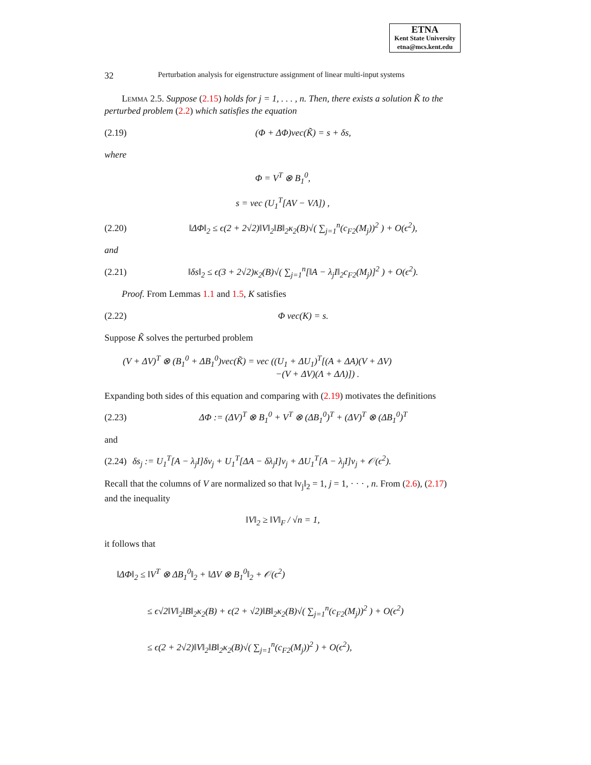ETNA
Kent State University
etna@mcs.kent.edu
32 Perturbation analysis for eigenstructure assignment of linear multi-input systems
Lemma 2.5. Suppose (2.15) holds for j = 1, . . . , n. Then, there exists a solution K̃ to the perturbed problem (2.2) which satisfies the equation
(2.19) (Φ + ΔΦ)vec(K̃) = s + δs,
where
Φ = V<sup>T</sup> ⊗ B<sub>1</sub><sup>0</sup>,
s = vec (U<sub>1</sub><sup>T</sup>[AV − VΛ]) ,
(2.20) ‖ΔΦ‖<sub>2</sub> ≤ ϵ(2 + 2√2)‖V‖<sub>2</sub>‖B‖<sub>2</sub>κ<sub>2</sub>(B)√( ∑<sub>j=1</sub><sup>n</sup>(c<sub>F2</sub>(M<sub>j</sub>))<sup>2</sup> ) + O(ϵ<sup>2</sup>),
and
(2.21) ‖δs‖<sub>2</sub> ≤ ϵ(3 + 2√2)κ<sub>2</sub>(B)√( ∑<sub>j=1</sub><sup>n</sup>[‖A − λ<sub>j</sub>I‖<sub>2</sub>c<sub>F2</sub>(M<sub>j</sub>)]<sup>2</sup> ) + O(ϵ<sup>2</sup>).
Proof. From Lemmas 1.1 and 1.5, K satisfies
(2.22) Φ vec(K) = s.
Suppose K̃ solves the perturbed problem
(V + ΔV)<sup>T</sup> ⊗ (B<sub>1</sub><sup>0</sup> + ΔB<sub>1</sub><sup>0</sup>)vec(K̃) = vec ((U<sub>1</sub> + ΔU<sub>1</sub>)<sup>T</sup>[(A + ΔA)(V + ΔV)
−(V + ΔV)(Λ + ΔΛ)]) .
Expanding both sides of this equation and comparing with (2.19) motivates the definitions
(2.23) ΔΦ := (ΔV)<sup>T</sup> ⊗ B<sub>1</sub><sup>0</sup> + V<sup>T</sup> ⊗ (ΔB<sub>1</sub><sup>0</sup>)<sup>T</sup> + (ΔV)<sup>T</sup> ⊗ (ΔB<sub>1</sub><sup>0</sup>)<sup>T</sup>
and
(2.24) δs<sub>j</sub> := U<sub>1</sub><sup>T</sup>[A − λ<sub>j</sub>I]δv<sub>j</sub> + U<sub>1</sub><sup>T</sup>[ΔA − δλ<sub>j</sub>I]v<sub>j</sub> + ΔU<sub>1</sub><sup>T</sup>[A − λ<sub>j</sub>I]v<sub>j</sub> + 𝒪(ϵ<sup>2</sup>).
Recall that the columns of V are normalized so that ‖v<sub>j</sub>‖<sub>2</sub> = 1, j = 1, · · · , n. From (2.6), (2.17) and the inequality
‖V‖<sub>2</sub> ≥ ‖V‖<sub>F</sub> / √n = 1,
it follows that
‖ΔΦ‖<sub>2</sub> ≤ ‖V<sup>T</sup> ⊗ ΔB<sub>1</sub><sup>0</sup>‖<sub>2</sub> + ‖ΔV ⊗ B<sub>1</sub><sup>0</sup>‖<sub>2</sub> + 𝒪(ϵ<sup>2</sup>)
≤ ϵ√2‖V‖<sub>2</sub>‖B‖<sub>2</sub>κ<sub>2</sub>(B) + ϵ(2 + √2)‖B‖<sub>2</sub>κ<sub>2</sub>(B)√( ∑<sub>j=1</sub><sup>n</sup>(c<sub>F2</sub>(M<sub>j</sub>))<sup>2</sup> ) + O(ϵ<sup>2</sup>)
≤ ϵ(2 + 2√2)‖V‖<sub>2</sub>‖B‖<sub>2</sub>κ<sub>2</sub>(B)√( ∑<sub>j=1</sub><sup>n</sup>(c<sub>F2</sub>(M<sub>j</sub>))<sup>2</sup> ) + O(ϵ<sup>2</sup>),